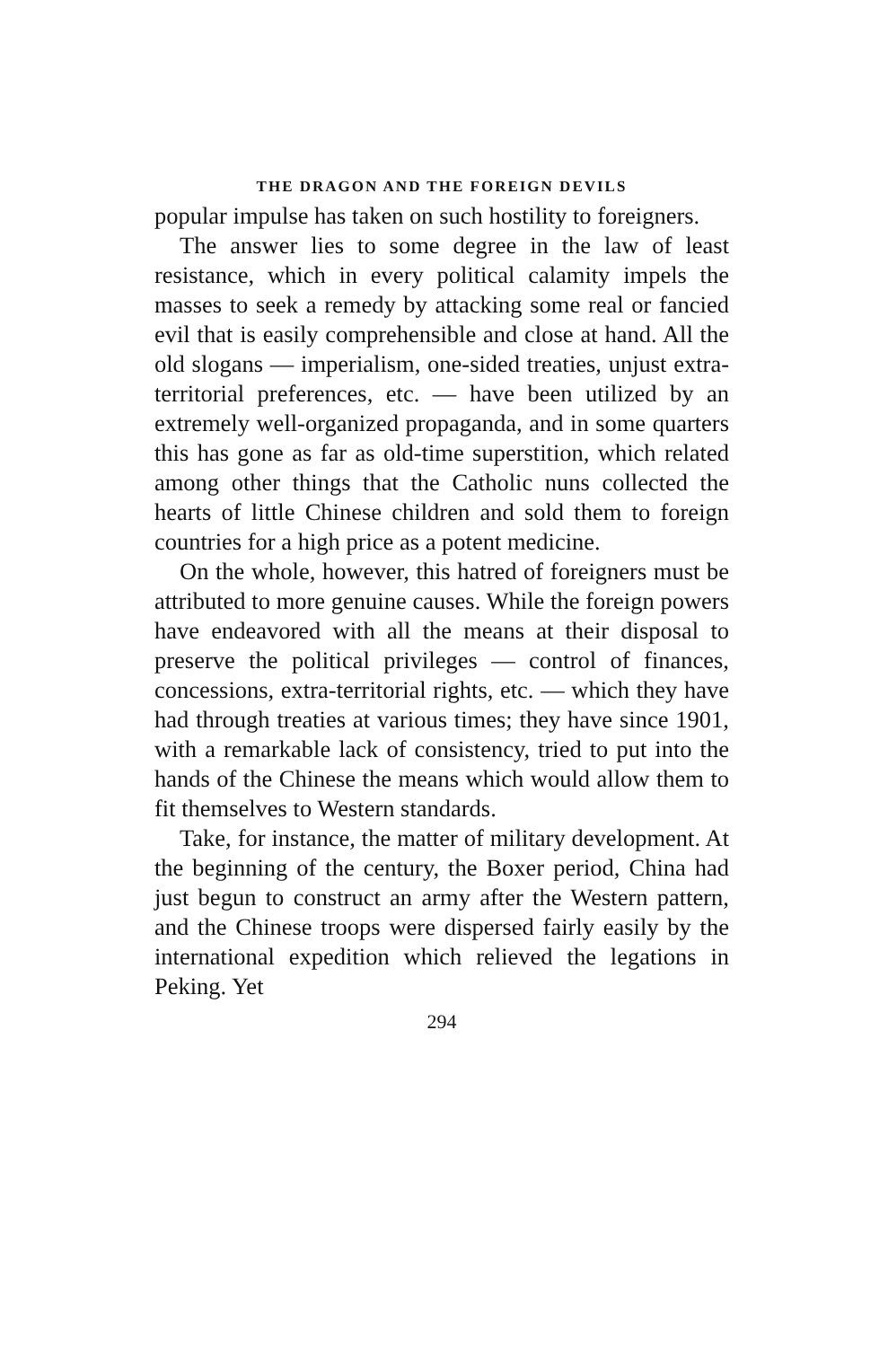THE DRAGON AND THE FOREIGN DEVILS
popular impulse has taken on such hostility to foreigners.
The answer lies to some degree in the law of least resistance, which in every political calamity impels the masses to seek a remedy by attacking some real or fancied evil that is easily comprehensible and close at hand. All the old slogans — imperialism, one-sided treaties, unjust extra-territorial preferences, etc. — have been utilized by an extremely well-organized propaganda, and in some quarters this has gone as far as old-time superstition, which related among other things that the Catholic nuns collected the hearts of little Chinese children and sold them to foreign countries for a high price as a potent medicine.
On the whole, however, this hatred of foreigners must be attributed to more genuine causes. While the foreign powers have endeavored with all the means at their disposal to preserve the political privileges — control of finances, concessions, extra-territorial rights, etc. — which they have had through treaties at various times; they have since 1901, with a remarkable lack of consistency, tried to put into the hands of the Chinese the means which would allow them to fit themselves to Western standards.
Take, for instance, the matter of military development. At the beginning of the century, the Boxer period, China had just begun to construct an army after the Western pattern, and the Chinese troops were dispersed fairly easily by the international expedition which relieved the legations in Peking. Yet
294